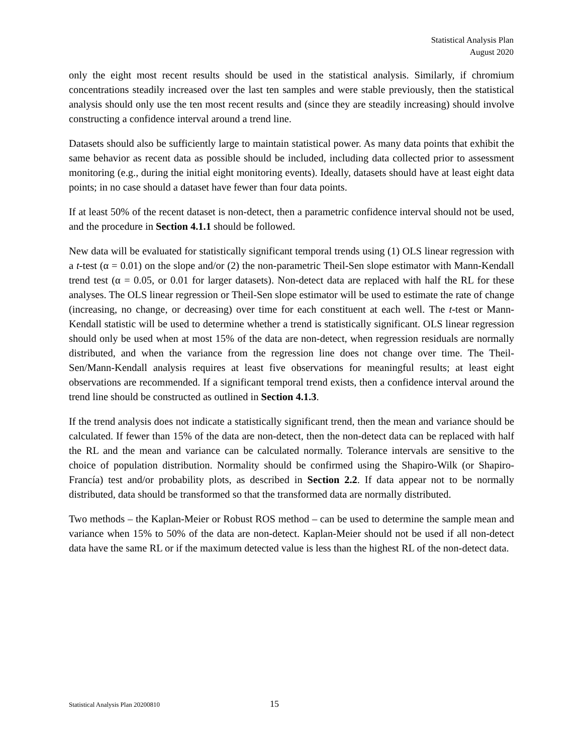Statistical Analysis Plan
August 2020
only the eight most recent results should be used in the statistical analysis. Similarly, if chromium concentrations steadily increased over the last ten samples and were stable previously, then the statistical analysis should only use the ten most recent results and (since they are steadily increasing) should involve constructing a confidence interval around a trend line.
Datasets should also be sufficiently large to maintain statistical power. As many data points that exhibit the same behavior as recent data as possible should be included, including data collected prior to assessment monitoring (e.g., during the initial eight monitoring events). Ideally, datasets should have at least eight data points; in no case should a dataset have fewer than four data points.
If at least 50% of the recent dataset is non-detect, then a parametric confidence interval should not be used, and the procedure in Section 4.1.1 should be followed.
New data will be evaluated for statistically significant temporal trends using (1) OLS linear regression with a t-test (α = 0.01) on the slope and/or (2) the non-parametric Theil-Sen slope estimator with Mann-Kendall trend test (α = 0.05, or 0.01 for larger datasets). Non-detect data are replaced with half the RL for these analyses. The OLS linear regression or Theil-Sen slope estimator will be used to estimate the rate of change (increasing, no change, or decreasing) over time for each constituent at each well. The t-test or Mann-Kendall statistic will be used to determine whether a trend is statistically significant. OLS linear regression should only be used when at most 15% of the data are non-detect, when regression residuals are normally distributed, and when the variance from the regression line does not change over time. The Theil-Sen/Mann-Kendall analysis requires at least five observations for meaningful results; at least eight observations are recommended. If a significant temporal trend exists, then a confidence interval around the trend line should be constructed as outlined in Section 4.1.3.
If the trend analysis does not indicate a statistically significant trend, then the mean and variance should be calculated. If fewer than 15% of the data are non-detect, then the non-detect data can be replaced with half the RL and the mean and variance can be calculated normally. Tolerance intervals are sensitive to the choice of population distribution. Normality should be confirmed using the Shapiro-Wilk (or Shapiro-Francía) test and/or probability plots, as described in Section 2.2. If data appear not to be normally distributed, data should be transformed so that the transformed data are normally distributed.
Two methods – the Kaplan-Meier or Robust ROS method – can be used to determine the sample mean and variance when 15% to 50% of the data are non-detect. Kaplan-Meier should not be used if all non-detect data have the same RL or if the maximum detected value is less than the highest RL of the non-detect data.
Statistical Analysis Plan 20200810 15